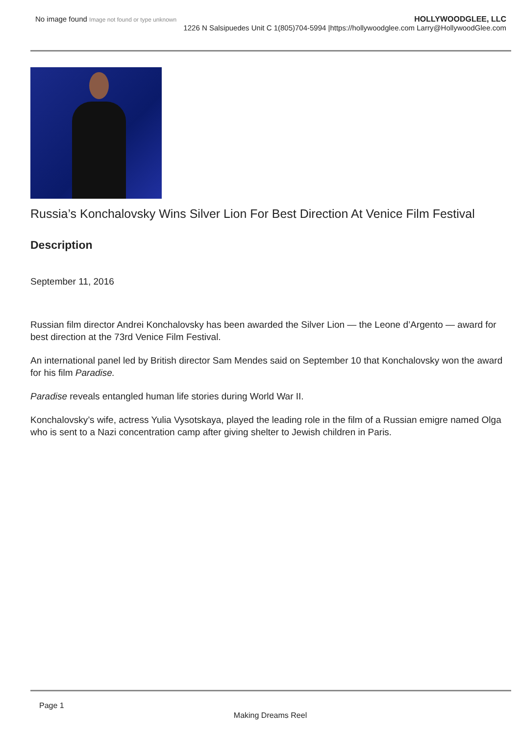No image found Image not found or type unknown
HOLLYWOODGLEE, LLC
1226 N Salsipuedes Unit C 1(805)704-5994 |https://hollywoodglee.com Larry@HollywoodGlee.com
Russia’s Konchalovsky Wins Silver Lion For Best Direction At Venice Film Festival
Description
September 11, 2016
Russian film director Andrei Konchalovsky has been awarded the Silver Lion — the Leone d’Argento — award for best direction at the 73rd Venice Film Festival.
An international panel led by British director Sam Mendes said on September 10 that Konchalovsky won the award for his film Paradise.
Paradise reveals entangled human life stories during World War II.
Konchalovsky’s wife, actress Yulia Vysotskaya, played the leading role in the film of a Russian emigre named Olga who is sent to a Nazi concentration camp after giving shelter to Jewish children in Paris.
Page 1
Making Dreams Reel